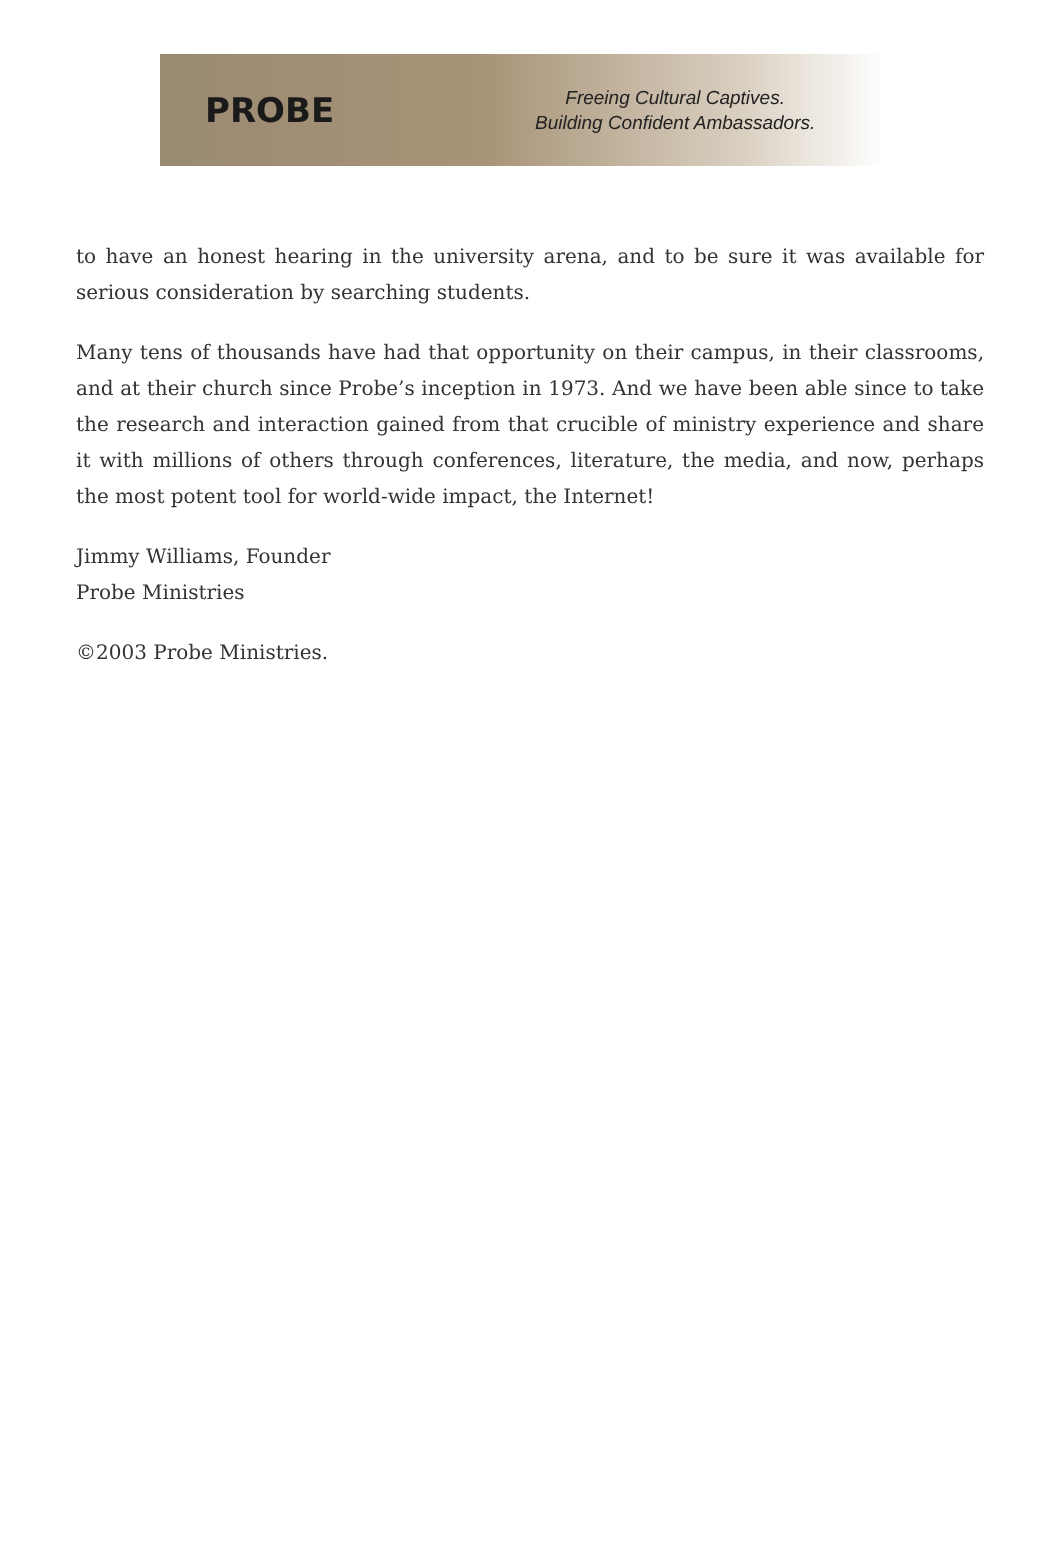PROBE
Freeing Cultural Captives.
Building Confident Ambassadors.
to have an honest hearing in the university arena, and to be sure it was available for serious consideration by searching students.
Many tens of thousands have had that opportunity on their campus, in their classrooms, and at their church since Probe’s inception in 1973. And we have been able since to take the research and interaction gained from that crucible of ministry experience and share it with millions of others through conferences, literature, the media, and now, perhaps the most potent tool for world-wide impact, the Internet!
Jimmy Williams, Founder
Probe Ministries
©2003 Probe Ministries.